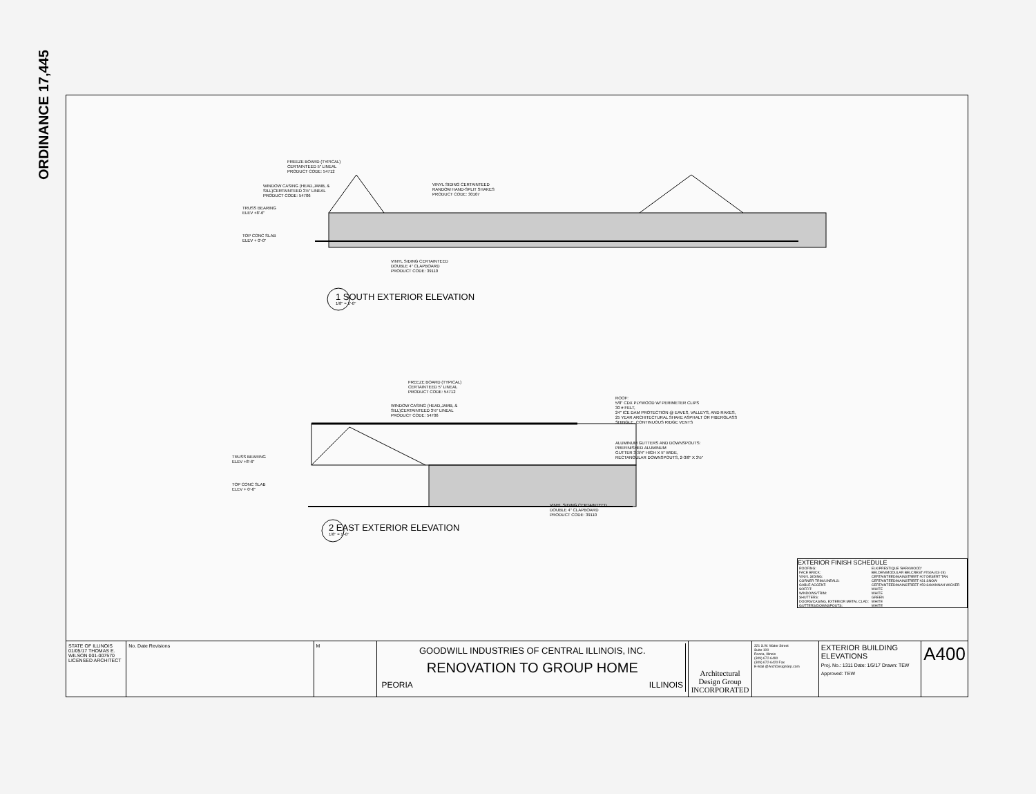ORDINANCE 17,445
FREEZE BOARD (TYPICAL)
CERTAINTEED 5" LINEAL
PRODUCT CODE: 54712
WINDOW CASING (HEAD,JAMB, &
SILL)CERTAINTEED 3½" LINEAL
PRODUCT CODE: 54706
VINYL SIDING CERTAINTEED
RANDOM HAND-SPLIT SHAKES
PRODUCT CODE: 30107
TRUSS BEARING
ELEV +8'-6"
TOP CONC SLAB
ELEV + 0'-0"
VINYL SIDING CERTAINTEED
DOUBLE 4" CLAPBOARD
PRODUCT CODE: 39110
1 SOUTH EXTERIOR ELEVATION
1/8" = 1'-0"
FREEZE BOARD (TYPICAL)
CERTAINTEED 5" LINEAL
PRODUCT CODE: 54712
WINDOW CASING (HEAD,JAMB, &
SILL)CERTAINTEED 3½" LINEAL
PRODUCT CODE: 54706
ROOF:
5/8" CDX PLYWOOD W/ PERIMETER CLIPS
30 # FELT,
24" ICE DAM PROTECTION @ EAVES, VALLEYS, AND RAKES,
25 YEAR ARCHITECTURAL SHAKE ASPHALT OR FIBERGLASS
SHINGLE, CONTINUOUS RIDGE VENTS
ALUMINUM GUTTERS AND DOWNSPOUTS:
PREFINISHED ALUMINUM
GUTTER 3-3/4" HIGH X 5" WIDE,
RECTANGULAR DOWNSPOUTS, 2-3/8" X 3½"
TRUSS BEARING
ELEV +8'-6"
TOP CONC SLAB
ELEV + 0'-0"
VINYL SIDING CERTAINTEED
DOUBLE 4" CLAPBOARD
PRODUCT CODE: 39110
2 EAST EXTERIOR ELEVATION
1/8" = 1'-0"
EXTERIOR FINISH SCHEDULE
| ROOFING: | ELK/PRESTIQUE 'BARKWOOD' |
| FACE BRICK: | BELDEN/MODULAR BELCREST #760A (03-19) |
| VINYL SIDING: | CERTAINTEED/MAINSTREET #07 DESERT TAN |
| CORNER TRIM/LINEALS: | CERTAINTEED/MAINSTREET #31 SNOW |
| GABLE ACCENT: | CERTAINTEED/MAINSTREET #59 SAVANNAH WICKER |
| SOFFIT: | WHITE |
| WINDOWS/TRIM: | WHITE |
| SHUTTERS: | GREEN |
| DOORS/CASING, EXTERIOR METAL CLAD: | WHITE |
| GUTTERS/DOWNSPOUTS: | WHITE |
STATE OF ILLINOIS 01/05/17 THOMAS E. WILSON 001-007570 LICENSED ARCHITECT
No. Date Revisions M
GOODWILL INDUSTRIES OF CENTRAL ILLINOIS, INC.
RENOVATION TO GROUP HOME
PEORIA ILLINOIS
Architectural Design Group INCORPORATED
321 S.W. Water Street
Suite 100
Peoria, Illinois
(309) 672-6490
(309) 672-6420 Fax
E-Mail @ArchDesignGrp.com
EXTERIOR BUILDING ELEVATIONS
Proj. No.: 1311 Date: 1/5/17 Drawn: TEW Approved: TEW
A400